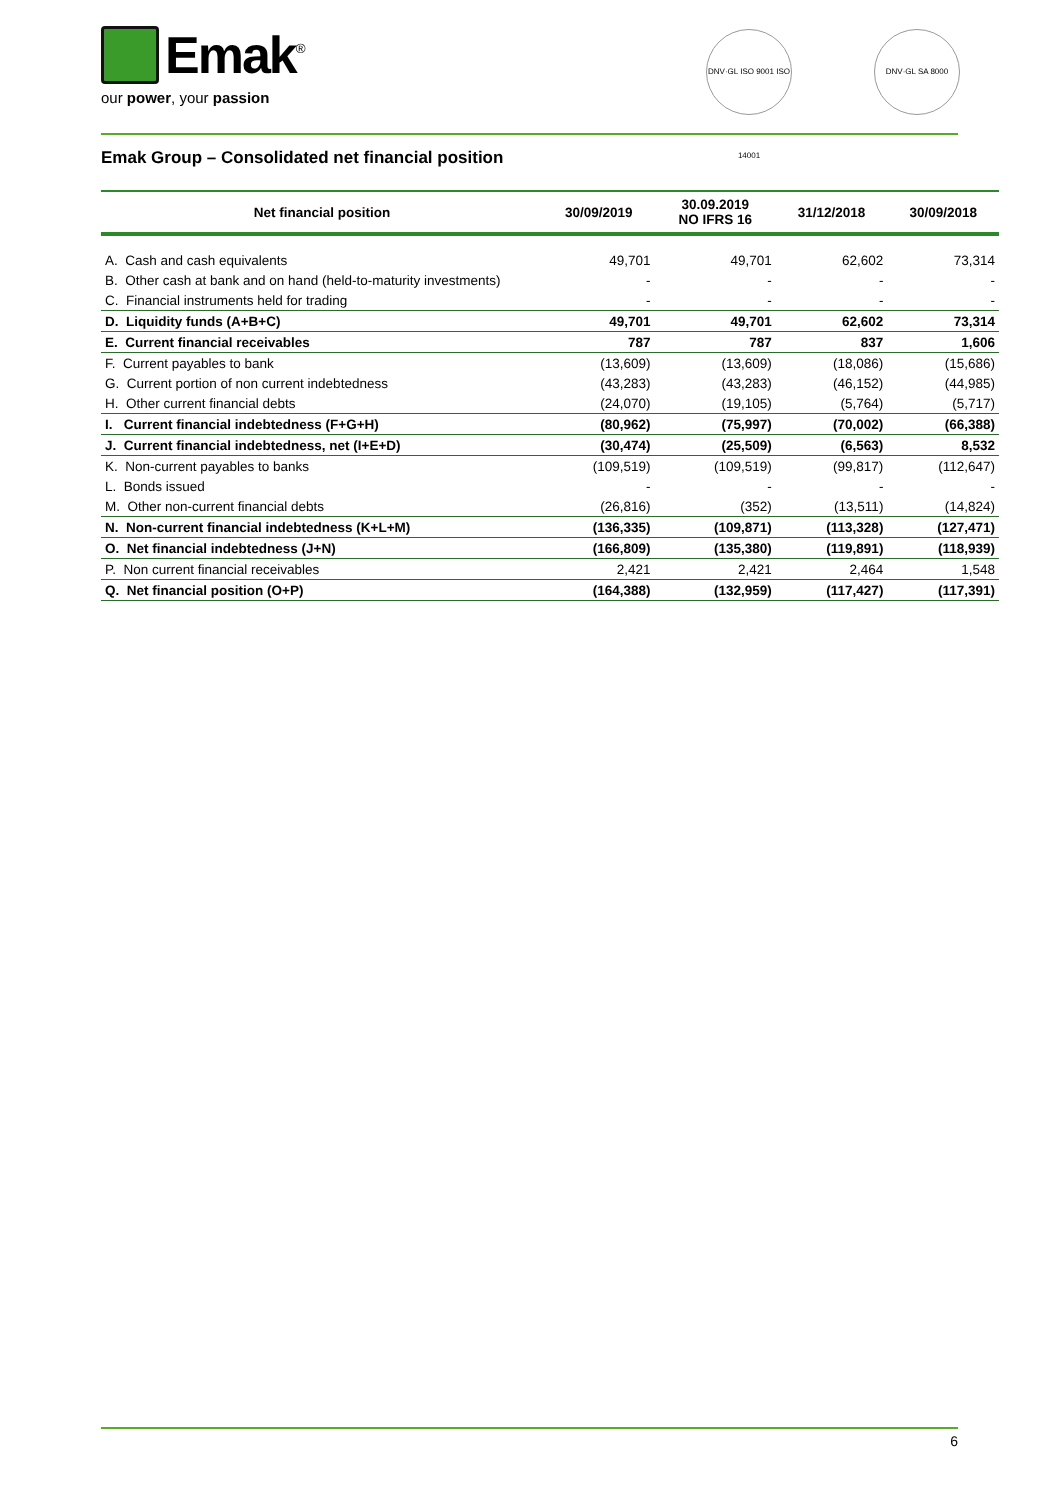Emak<sup>®</sup>
our power, your passion
DNV·GL ISO 9001 ISO 14001
DNV·GL SA 8000
Emak Group – Consolidated net financial position
| Net financial position | 30/09/2019 | 30.09.2019 NO IFRS 16 | 31/12/2018 | 30/09/2018 |
| --- | --- | --- | --- | --- |
| A. Cash and cash equivalents | 49,701 | 49,701 | 62,602 | 73,314 |
| B. Other cash at bank and on hand (held-to-maturity investments) | - | - | - | - |
| C. Financial instruments held for trading | - | - | - | - |
| D. Liquidity funds (A+B+C) | 49,701 | 49,701 | 62,602 | 73,314 |
| E. Current financial receivables | 787 | 787 | 837 | 1,606 |
| F. Current payables to bank | (13,609) | (13,609) | (18,086) | (15,686) |
| G. Current portion of non current indebtedness | (43,283) | (43,283) | (46,152) | (44,985) |
| H. Other current financial debts | (24,070) | (19,105) | (5,764) | (5,717) |
| I. Current financial indebtedness (F+G+H) | (80,962) | (75,997) | (70,002) | (66,388) |
| J. Current financial indebtedness, net (I+E+D) | (30,474) | (25,509) | (6,563) | 8,532 |
| K. Non-current payables to banks | (109,519) | (109,519) | (99,817) | (112,647) |
| L. Bonds issued | - | - | - | - |
| M. Other non-current financial debts | (26,816) | (352) | (13,511) | (14,824) |
| N. Non-current financial indebtedness (K+L+M) | (136,335) | (109,871) | (113,328) | (127,471) |
| O. Net financial indebtedness (J+N) | (166,809) | (135,380) | (119,891) | (118,939) |
| P. Non current financial receivables | 2,421 | 2,421 | 2,464 | 1,548 |
| Q. Net financial position (O+P) | (164,388) | (132,959) | (117,427) | (117,391) |
6